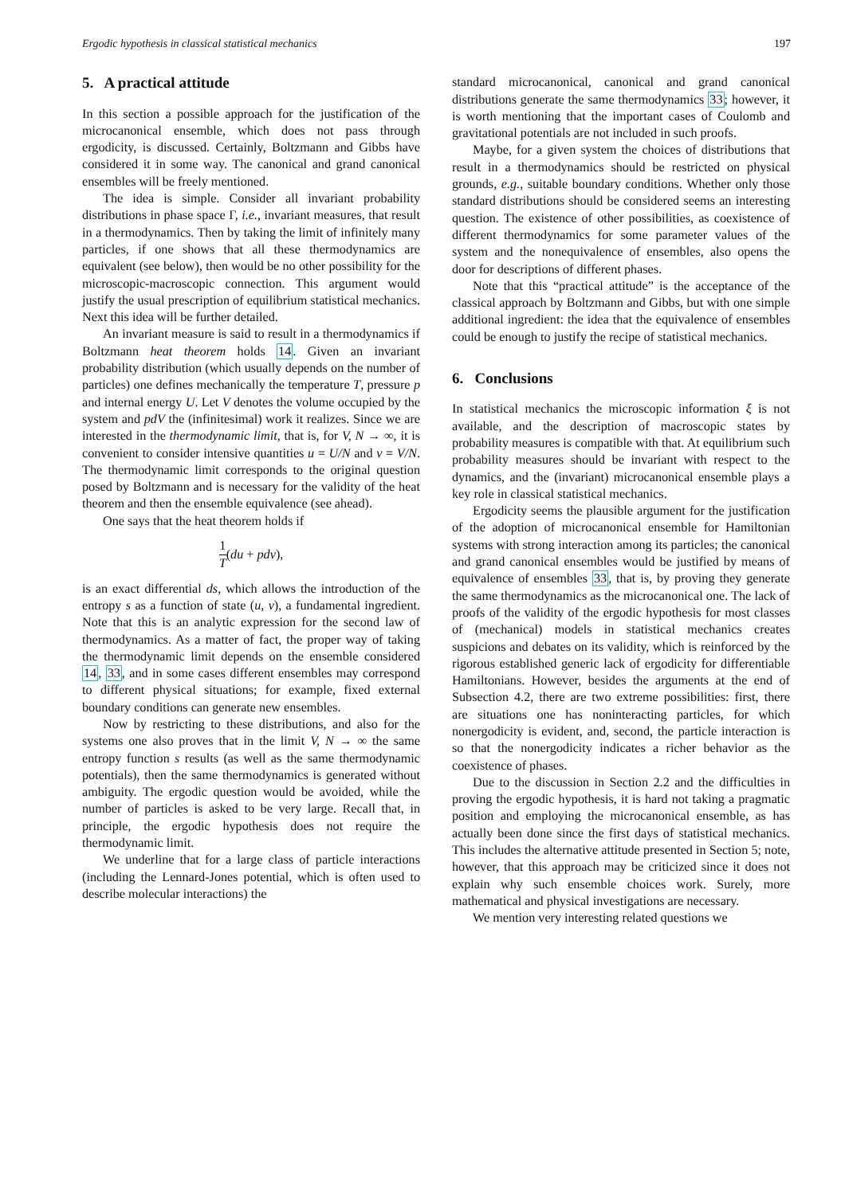Ergodic hypothesis in classical statistical mechanics 197
5. A practical attitude
In this section a possible approach for the justification of the microcanonical ensemble, which does not pass through ergodicity, is discussed. Certainly, Boltzmann and Gibbs have considered it in some way. The canonical and grand canonical ensembles will be freely mentioned.
The idea is simple. Consider all invariant probability distributions in phase space Γ, i.e., invariant measures, that result in a thermodynamics. Then by taking the limit of infinitely many particles, if one shows that all these thermodynamics are equivalent (see below), then would be no other possibility for the microscopic-macroscopic connection. This argument would justify the usual prescription of equilibrium statistical mechanics. Next this idea will be further detailed.
An invariant measure is said to result in a thermodynamics if Boltzmann heat theorem holds 14. Given an invariant probability distribution (which usually depends on the number of particles) one defines mechanically the temperature T, pressure p and internal energy U. Let V denotes the volume occupied by the system and pdV the (infinitesimal) work it realizes. Since we are interested in the thermodynamic limit, that is, for V, N → ∞, it is convenient to consider intensive quantities u = U/N and v = V/N. The thermodynamic limit corresponds to the original question posed by Boltzmann and is necessary for the validity of the heat theorem and then the ensemble equivalence (see ahead).
One says that the heat theorem holds if
1 T(du + pdv),
is an exact differential ds, which allows the introduction of the entropy s as a function of state (u, v), a fundamental ingredient. Note that this is an analytic expression for the second law of thermodynamics. As a matter of fact, the proper way of taking the thermodynamic limit depends on the ensemble considered 14, 33, and in some cases different ensembles may correspond to different physical situations; for example, fixed external boundary conditions can generate new ensembles.
Now by restricting to these distributions, and also for the systems one also proves that in the limit V, N → ∞ the same entropy function s results (as well as the same thermodynamic potentials), then the same thermodynamics is generated without ambiguity. The ergodic question would be avoided, while the number of particles is asked to be very large. Recall that, in principle, the ergodic hypothesis does not require the thermodynamic limit.
We underline that for a large class of particle interactions (including the Lennard-Jones potential, which is often used to describe molecular interactions) the
standard microcanonical, canonical and grand canonical distributions generate the same thermodynamics 33; however, it is worth mentioning that the important cases of Coulomb and gravitational potentials are not included in such proofs.
Maybe, for a given system the choices of distributions that result in a thermodynamics should be restricted on physical grounds, e.g., suitable boundary conditions. Whether only those standard distributions should be considered seems an interesting question. The existence of other possibilities, as coexistence of different thermodynamics for some parameter values of the system and the nonequivalence of ensembles, also opens the door for descriptions of different phases.
Note that this “practical attitude” is the acceptance of the classical approach by Boltzmann and Gibbs, but with one simple additional ingredient: the idea that the equivalence of ensembles could be enough to justify the recipe of statistical mechanics.
6. Conclusions
In statistical mechanics the microscopic information ξ is not available, and the description of macroscopic states by probability measures is compatible with that. At equilibrium such probability measures should be invariant with respect to the dynamics, and the (invariant) microcanonical ensemble plays a key role in classical statistical mechanics.
Ergodicity seems the plausible argument for the justification of the adoption of microcanonical ensemble for Hamiltonian systems with strong interaction among its particles; the canonical and grand canonical ensembles would be justified by means of equivalence of ensembles 33, that is, by proving they generate the same thermodynamics as the microcanonical one. The lack of proofs of the validity of the ergodic hypothesis for most classes of (mechanical) models in statistical mechanics creates suspicions and debates on its validity, which is reinforced by the rigorous established generic lack of ergodicity for differentiable Hamiltonians. However, besides the arguments at the end of Subsection 4.2, there are two extreme possibilities: first, there are situations one has noninteracting particles, for which nonergodicity is evident, and, second, the particle interaction is so that the nonergodicity indicates a richer behavior as the coexistence of phases.
Due to the discussion in Section 2.2 and the difficulties in proving the ergodic hypothesis, it is hard not taking a pragmatic position and employing the microcanonical ensemble, as has actually been done since the first days of statistical mechanics. This includes the alternative attitude presented in Section 5; note, however, that this approach may be criticized since it does not explain why such ensemble choices work. Surely, more mathematical and physical investigations are necessary.
We mention very interesting related questions we